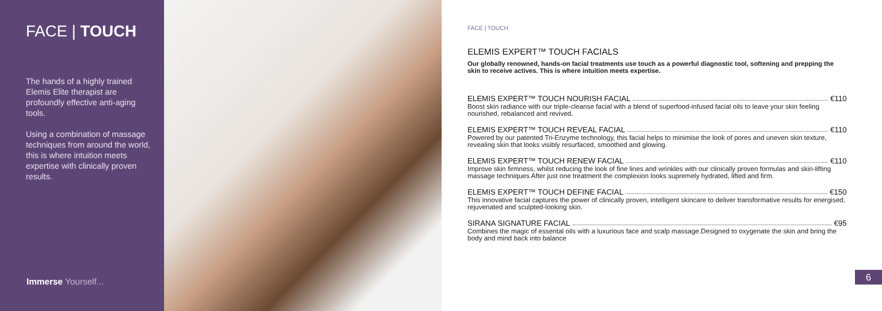FACE | TOUCH
The hands of a highly trained Elemis Elite therapist are profoundly effective anti-aging tools.
Using a combination of massage techniques from around the world, this is where intuition meets expertise with clinically proven results.
Immerse Yourself...
FACE | TOUCH
ELEMIS EXPERT™ TOUCH FACIALS
Our globally renowned, hands-on facial treatments use touch as a powerful diagnostic tool, softening and prepping the skin to receive actives. This is where intuition meets expertise.
ELEMIS EXPERT™ TOUCH NOURISH FACIAL €110
Boost skin radiance with our triple-cleanse facial with a blend of superfood-infused facial oils to leave your skin feeling nourished, rebalanced and revived.
ELEMIS EXPERT™ TOUCH REVEAL FACIAL €110
Powered by our patented Tri-Enzyme technology, this facial helps to minimise the look of pores and uneven skin texture, revealing skin that looks visibly resurfaced, smoothed and glowing.
ELEMIS EXPERT™ TOUCH RENEW FACIAL €110
Improve skin firmness, whilst reducing the look of fine lines and wrinkles with our clinically proven formulas and skin-lifting massage techniques After just one treatment the complexion looks supremely hydrated, lifted and firm.
ELEMIS EXPERT™ TOUCH DEFINE FACIAL €150
This innovative facial captures the power of clinically proven, intelligent skincare to deliver transformative results for energised, rejuvenated and sculpted-looking skin.
SIRANA SIGNATURE FACIAL €95
Combines the magic of essental oils with a luxurious face and scalp massage.Designed to oxygenate the skin and bring the body and mind back into balance
6